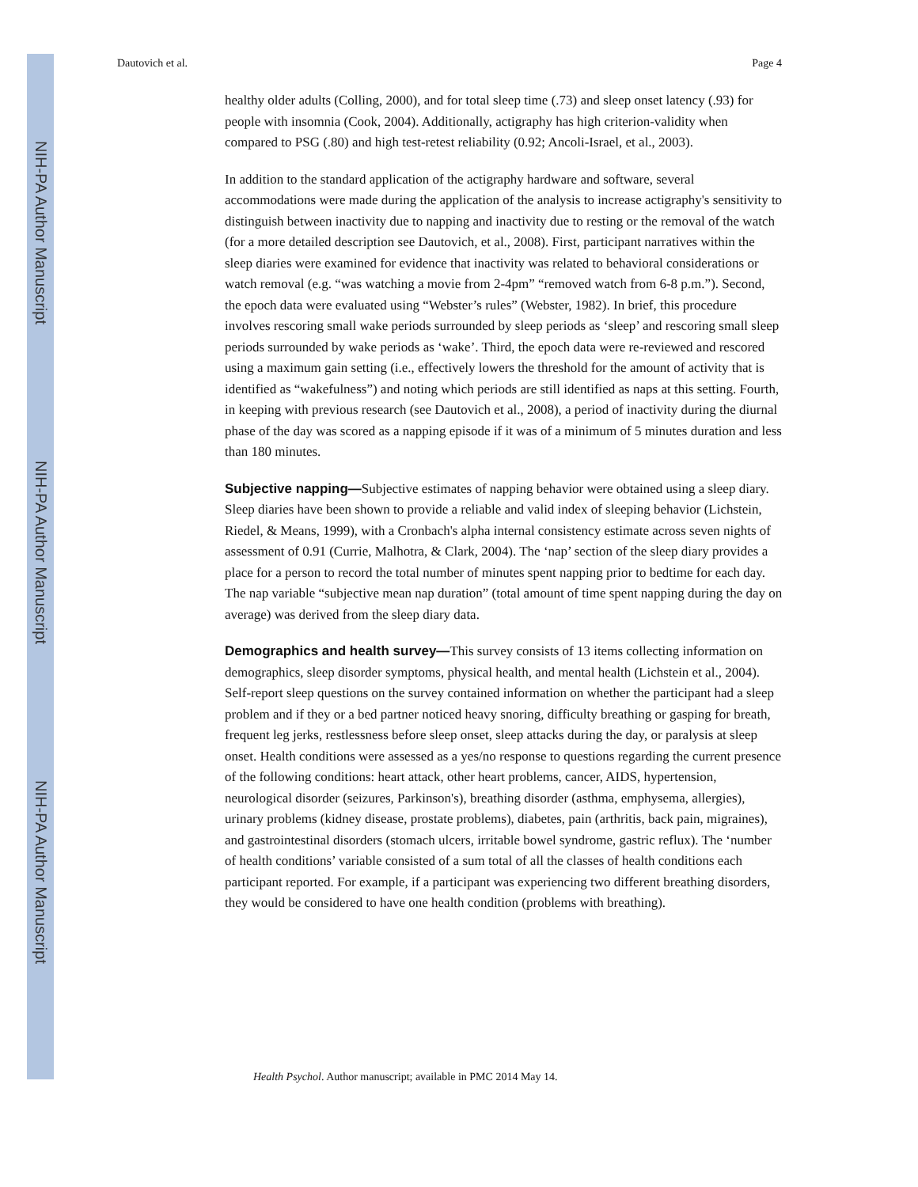NIH-PA Author Manuscript
NIH-PA Author Manuscript
NIH-PA Author Manuscript
Dautovich et al. Page 4
healthy older adults (Colling, 2000), and for total sleep time (.73) and sleep onset latency (.93) for people with insomnia (Cook, 2004). Additionally, actigraphy has high criterion-validity when compared to PSG (.80) and high test-retest reliability (0.92; Ancoli-Israel, et al., 2003).
In addition to the standard application of the actigraphy hardware and software, several accommodations were made during the application of the analysis to increase actigraphy's sensitivity to distinguish between inactivity due to napping and inactivity due to resting or the removal of the watch (for a more detailed description see Dautovich, et al., 2008). First, participant narratives within the sleep diaries were examined for evidence that inactivity was related to behavioral considerations or watch removal (e.g. “was watching a movie from 2-4pm” “removed watch from 6-8 p.m.”). Second, the epoch data were evaluated using “Webster’s rules” (Webster, 1982). In brief, this procedure involves rescoring small wake periods surrounded by sleep periods as ‘sleep’ and rescoring small sleep periods surrounded by wake periods as ‘wake’. Third, the epoch data were re-reviewed and rescored using a maximum gain setting (i.e., effectively lowers the threshold for the amount of activity that is identified as “wakefulness”) and noting which periods are still identified as naps at this setting. Fourth, in keeping with previous research (see Dautovich et al., 2008), a period of inactivity during the diurnal phase of the day was scored as a napping episode if it was of a minimum of 5 minutes duration and less than 180 minutes.
Subjective napping—Subjective estimates of napping behavior were obtained using a sleep diary. Sleep diaries have been shown to provide a reliable and valid index of sleeping behavior (Lichstein, Riedel, & Means, 1999), with a Cronbach's alpha internal consistency estimate across seven nights of assessment of 0.91 (Currie, Malhotra, & Clark, 2004). The ‘nap’ section of the sleep diary provides a place for a person to record the total number of minutes spent napping prior to bedtime for each day. The nap variable “subjective mean nap duration” (total amount of time spent napping during the day on average) was derived from the sleep diary data.
Demographics and health survey—This survey consists of 13 items collecting information on demographics, sleep disorder symptoms, physical health, and mental health (Lichstein et al., 2004). Self-report sleep questions on the survey contained information on whether the participant had a sleep problem and if they or a bed partner noticed heavy snoring, difficulty breathing or gasping for breath, frequent leg jerks, restlessness before sleep onset, sleep attacks during the day, or paralysis at sleep onset. Health conditions were assessed as a yes/no response to questions regarding the current presence of the following conditions: heart attack, other heart problems, cancer, AIDS, hypertension, neurological disorder (seizures, Parkinson's), breathing disorder (asthma, emphysema, allergies), urinary problems (kidney disease, prostate problems), diabetes, pain (arthritis, back pain, migraines), and gastrointestinal disorders (stomach ulcers, irritable bowel syndrome, gastric reflux). The ‘number of health conditions’ variable consisted of a sum total of all the classes of health conditions each participant reported. For example, if a participant was experiencing two different breathing disorders, they would be considered to have one health condition (problems with breathing).
Health Psychol. Author manuscript; available in PMC 2014 May 14.